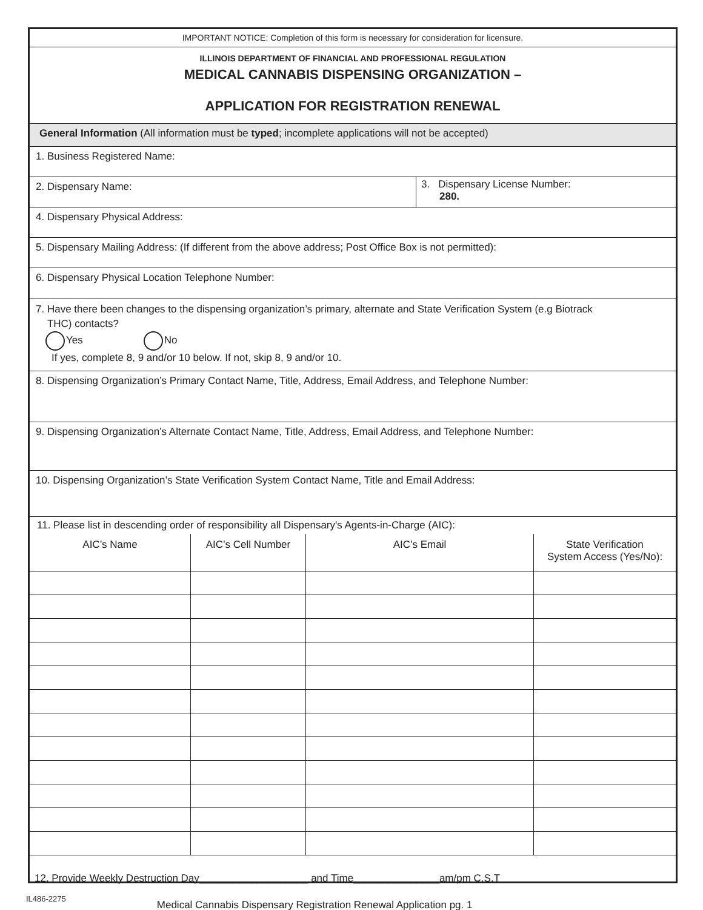IMPORTANT NOTICE: Completion of this form is necessary for consideration for licensure.
ILLINOIS DEPARTMENT OF FINANCIAL AND PROFESSIONAL REGULATION
MEDICAL CANNABIS DISPENSING ORGANIZATION –
APPLICATION FOR REGISTRATION RENEWAL
General Information (All information must be typed; incomplete applications will not be accepted)
1. Business Registered Name:
2. Dispensary Name:
3. Dispensary License Number:
280.
4. Dispensary Physical Address:
5. Dispensary Mailing Address: (If different from the above address; Post Office Box is not permitted):
6. Dispensary Physical Location Telephone Number:
7. Have there been changes to the dispensing organization’s primary, alternate and State Verification System (e.g Biotrack
THC) contacts?
Yes No
If yes, complete 8, 9 and/or 10 below. If not, skip 8, 9 and/or 10.
8. Dispensing Organization’s Primary Contact Name, Title, Address, Email Address, and Telephone Number:
9. Dispensing Organization’s Alternate Contact Name, Title, Address, Email Address, and Telephone Number:
10. Dispensing Organization’s State Verification System Contact Name, Title and Email Address:
11. Please list in descending order of responsibility all Dispensary's Agents-in-Charge (AIC):
| AIC’s Name | AIC’s Cell Number | AIC’s Email | State Verification System Access (Yes/No): |
| --- | --- | --- | --- |
12. Provide Weekly Destruction Day___________________ and Time_______________am/pm C.S.T
IL486-2275 Medical Cannabis Dispensary Registration Renewal Application pg. 1